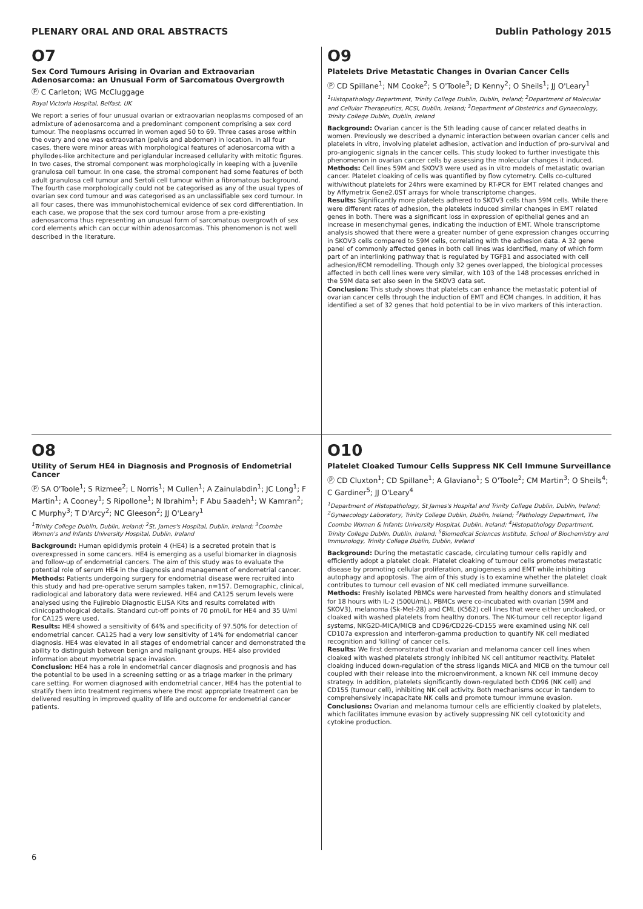PLENARY ORAL AND ORAL ABSTRACTS Dublin Pathology 2015
O7
Sex Cord Tumours Arising in Ovarian and Extraovarian Adenosarcoma: an Unusual Form of Sarcomatous Overgrowth
Ⓟ C Carleton; WG McCluggage
Royal Victoria Hospital, Belfast, UK
We report a series of four unusual ovarian or extraovarian neoplasms composed of an admixture of adenosarcoma and a predominant component comprising a sex cord tumour. The neoplasms occurred in women aged 50 to 69. Three cases arose within the ovary and one was extraovarian (pelvis and abdomen) in location. In all four cases, there were minor areas with morphological features of adenosarcoma with a phyllodes-like architecture and periglandular increased cellularity with mitotic figures. In two cases, the stromal component was morphologically in keeping with a juvenile granulosa cell tumour. In one case, the stromal component had some features of both adult granulosa cell tumour and Sertoli cell tumour within a fibromatous background. The fourth case morphologically could not be categorised as any of the usual types of ovarian sex cord tumour and was categorised as an unclassifiable sex cord tumour. In all four cases, there was immunohistochemical evidence of sex cord differentiation. In each case, we propose that the sex cord tumour arose from a pre-existing adenosarcoma thus representing an unusual form of sarcomatous overgrowth of sex cord elements which can occur within adenosarcomas. This phenomenon is not well described in the literature.
O9
Platelets Drive Metastatic Changes in Ovarian Cancer Cells
Ⓟ CD Spillane<sup>1</sup>; NM Cooke<sup>2</sup>; S O'Toole<sup>3</sup>; D Kenny<sup>2</sup>; O Sheils<sup>1</sup>; JJ O'Leary<sup>1</sup>
<sup>1</sup> Histopathology Department, Trinity College Dublin, Dublin, Ireland; <sup>2</sup>Department of Molecular and Cellular Therapeutics, RCSI, Dublin, Ireland; <sup>3</sup>Department of Obstetrics and Gynaecology, Trinity College Dublin, Dublin, Ireland
Background: Ovarian cancer is the 5th leading cause of cancer related deaths in women. Previously we described a dynamic interaction between ovarian cancer cells and platelets in vitro, involving platelet adhesion, activation and induction of pro-survival and pro-angiogenic signals in the cancer cells. This study looked to further investigate this phenomenon in ovarian cancer cells by assessing the molecular changes it induced.
Methods: Cell lines 59M and SKOV3 were used as in vitro models of metastatic ovarian cancer. Platelet cloaking of cells was quantified by flow cytometry. Cells co-cultured with/without platelets for 24hrs were examined by RT-PCR for EMT related changes and by Affymetrix Gene2.0ST arrays for whole transcriptome changes.
Results: Significantly more platelets adhered to SKOV3 cells than 59M cells. While there were different rates of adhesion, the platelets induced similar changes in EMT related genes in both. There was a significant loss in expression of epithelial genes and an increase in mesenchymal genes, indicating the induction of EMT. Whole transcriptome analysis showed that there were a greater number of gene expression changes occurring in SKOV3 cells compared to 59M cells, correlating with the adhesion data. A 32 gene panel of commonly affected genes in both cell lines was identified, many of which form part of an interlinking pathway that is regulated by TGFβ1 and associated with cell adhesion/ECM remodelling. Though only 32 genes overlapped, the biological processes affected in both cell lines were very similar, with 103 of the 148 processes enriched in the 59M data set also seen in the SKOV3 data set.
Conclusion: This study shows that platelets can enhance the metastatic potential of ovarian cancer cells through the induction of EMT and ECM changes. In addition, it has identified a set of 32 genes that hold potential to be in vivo markers of this interaction.
O8
Utility of Serum HE4 in Diagnosis and Prognosis of Endometrial Cancer
Ⓟ SA O'Toole<sup>1</sup>; S Rizmee<sup>2</sup>; L Norris<sup>1</sup>; M Cullen<sup>1</sup>; A Zainulabdin<sup>1</sup>; JC Long<sup>1</sup>; F Martin<sup>1</sup>; A Cooney<sup>1</sup>; S Ripollone<sup>1</sup>; N Ibrahim<sup>1</sup>; F Abu Saadeh<sup>1</sup>; W Kamran<sup>2</sup>; C Murphy<sup>3</sup>; T D'Arcy<sup>2</sup>; NC Gleeson<sup>2</sup>; JJ O'Leary<sup>1</sup>
<sup>1</sup> Trinity College Dublin, Dublin, Ireland; <sup>2</sup>St. James's Hospital, Dublin, Ireland; <sup>3</sup>Coombe Women's and Infants University Hospital, Dublin, Ireland
Background: Human epididymis protein 4 (HE4) is a secreted protein that is overexpressed in some cancers. HE4 is emerging as a useful biomarker in diagnosis and follow-up of endometrial cancers. The aim of this study was to evaluate the potential role of serum HE4 in the diagnosis and management of endometrial cancer.
Methods: Patients undergoing surgery for endometrial disease were recruited into this study and had pre-operative serum samples taken, n=157. Demographic, clinical, radiological and laboratory data were reviewed. HE4 and CA125 serum levels were analysed using the Fujirebio Diagnostic ELISA Kits and results correlated with clinicopathological details. Standard cut-off points of 70 pmol/L for HE4 and 35 U/ml for CA125 were used.
Results: HE4 showed a sensitivity of 64% and specificity of 97.50% for detection of endometrial cancer. CA125 had a very low sensitivity of 14% for endometrial cancer diagnosis. HE4 was elevated in all stages of endometrial cancer and demonstrated the ability to distinguish between benign and malignant groups. HE4 also provided information about myometrial space invasion.
Conclusion: HE4 has a role in endometrial cancer diagnosis and prognosis and has the potential to be used in a screening setting or as a triage marker in the primary care setting. For women diagnosed with endometrial cancer, HE4 has the potential to stratify them into treatment regimens where the most appropriate treatment can be delivered resulting in improved quality of life and outcome for endometrial cancer patients.
O10
Platelet Cloaked Tumour Cells Suppress NK Cell Immune Surveillance
Ⓟ CD Cluxton<sup>1</sup>; CD Spillane<sup>1</sup>; A Glaviano<sup>1</sup>; S O'Toole<sup>2</sup>; CM Martin<sup>3</sup>; O Sheils<sup>4</sup>; C Gardiner<sup>5</sup>; JJ O'Leary<sup>4</sup>
<sup>1</sup> Department of Histopathology, St James's Hospital and Trinity College Dublin, Dublin, Ireland; <sup>2</sup>Gynaecology Laboratory, Trinity College Dublin, Dublin, Ireland; <sup>3</sup>Pathology Department, The Coombe Women & Infants University Hospital, Dublin, Ireland; <sup>4</sup>Histopathology Department, Trinity College Dublin, Dublin, Ireland; <sup>5</sup>Biomedical Sciences Institute, School of Biochemistry and Immunology, Trinity College Dublin, Dublin, Ireland
Background: During the metastatic cascade, circulating tumour cells rapidly and efficiently adopt a platelet cloak. Platelet cloaking of tumour cells promotes metastatic disease by promoting cellular proliferation, angiogenesis and EMT while inhibiting autophagy and apoptosis. The aim of this study is to examine whether the platelet cloak contributes to tumour cell evasion of NK cell mediated immune surveillance.
Methods: Freshly isolated PBMCs were harvested from healthy donors and stimulated for 18 hours with IL-2 (500U/mL). PBMCs were co-incubated with ovarian (59M and SKOV3), melanoma (Sk-Mel-28) and CML (K562) cell lines that were either uncloaked, or cloaked with washed platelets from healthy donors. The NK-tumour cell receptor ligand systems, NKG2D-MICA/MICB and CD96/CD226-CD155 were examined using NK cell CD107a expression and interferon-gamma production to quantify NK cell mediated recognition and 'killing' of cancer cells.
Results: We first demonstrated that ovarian and melanoma cancer cell lines when cloaked with washed platelets strongly inhibited NK cell antitumor reactivity. Platelet cloaking induced down-regulation of the stress ligands MICA and MICB on the tumour cell coupled with their release into the microenvironment, a known NK cell immune decoy strategy. In addition, platelets significantly down-regulated both CD96 (NK cell) and CD155 (tumour cell), inhibiting NK cell activity. Both mechanisms occur in tandem to comprehensively incapacitate NK cells and promote tumour immune evasion.
Conclusions: Ovarian and melanoma tumour cells are efficiently cloaked by platelets, which facilitates immune evasion by actively suppressing NK cell cytotoxicity and cytokine production.
6